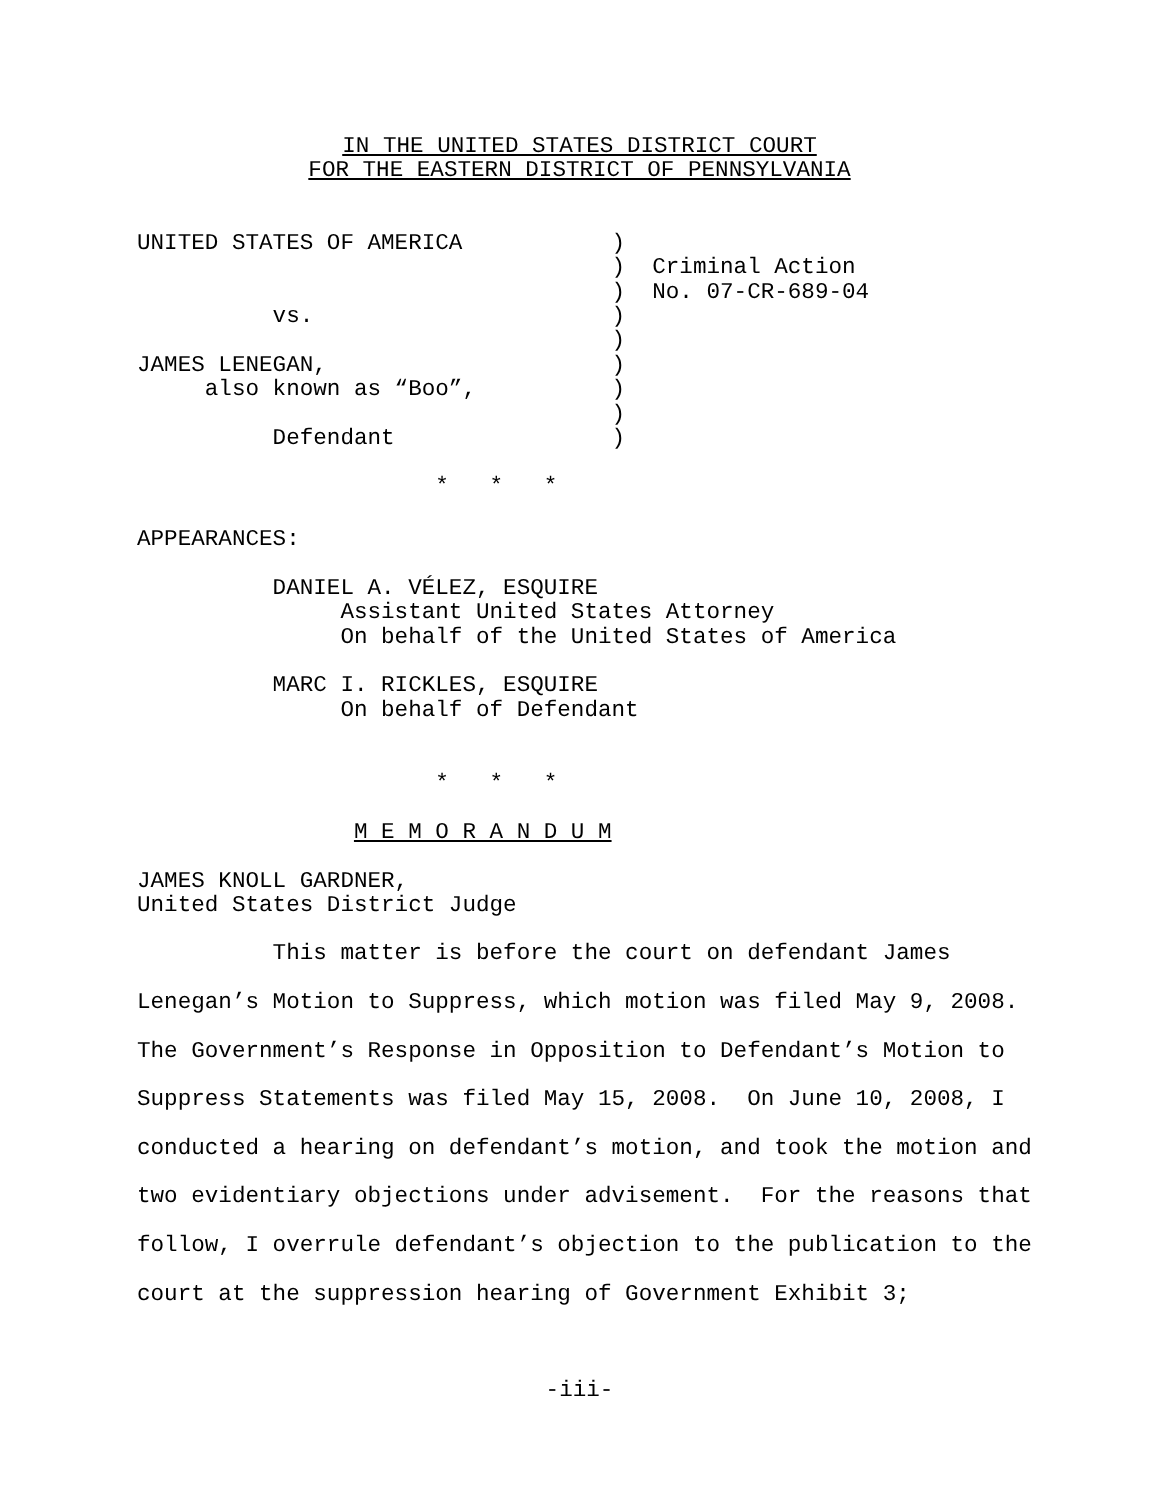IN THE UNITED STATES DISTRICT COURT
FOR THE EASTERN DISTRICT OF PENNSYLVANIA
UNITED STATES OF AMERICA           )
                                   )  Criminal Action
                                   )  No. 07-CR-689-04
          vs.                      )
                                   )
JAMES LENEGAN,                     )
     also known as “Boo”,          )
                                   )
          Defendant                )
                      *   *   *
APPEARANCES:

          DANIEL A. VÉLEZ, ESQUIRE
               Assistant United States Attorney
               On behalf of the United States of America

          MARC I. RICKLES, ESQUIRE
               On behalf of Defendant


                      *   *   *

                M E M O R A N D U M

JAMES KNOLL GARDNER,
United States District Judge
This matter is before the court on defendant James Lenegan’s Motion to Suppress, which motion was filed May 9, 2008. The Government’s Response in Opposition to Defendant’s Motion to Suppress Statements was filed May 15, 2008. On June 10, 2008, I conducted a hearing on defendant’s motion, and took the motion and two evidentiary objections under advisement. For the reasons that follow, I overrule defendant’s objection to the publication to the court at the suppression hearing of Government Exhibit 3;
-iii-